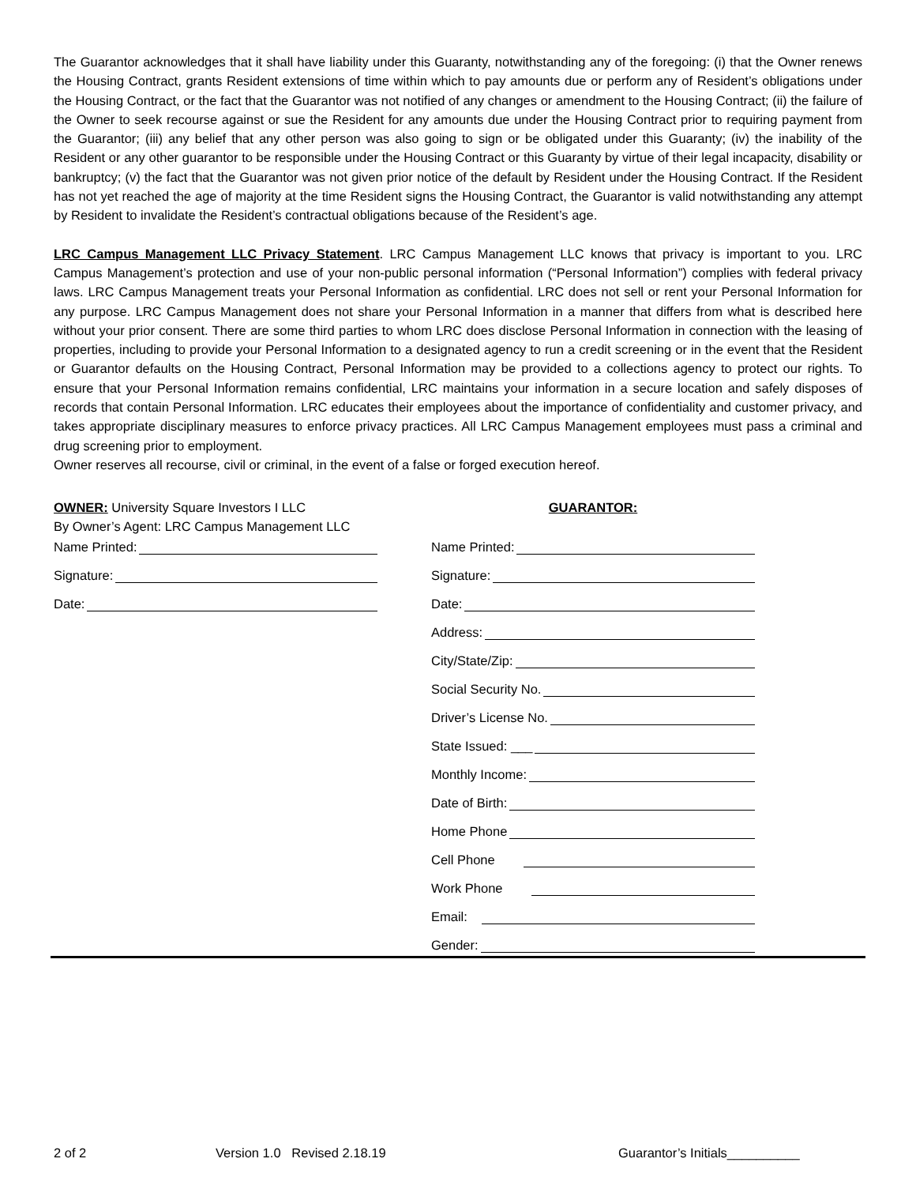The Guarantor acknowledges that it shall have liability under this Guaranty, notwithstanding any of the foregoing: (i) that the Owner renews the Housing Contract, grants Resident extensions of time within which to pay amounts due or perform any of Resident’s obligations under the Housing Contract, or the fact that the Guarantor was not notified of any changes or amendment to the Housing Contract; (ii) the failure of the Owner to seek recourse against or sue the Resident for any amounts due under the Housing Contract prior to requiring payment from the Guarantor; (iii) any belief that any other person was also going to sign or be obligated under this Guaranty; (iv) the inability of the Resident or any other guarantor to be responsible under the Housing Contract or this Guaranty by virtue of their legal incapacity, disability or bankruptcy; (v) the fact that the Guarantor was not given prior notice of the default by Resident under the Housing Contract. If the Resident has not yet reached the age of majority at the time Resident signs the Housing Contract, the Guarantor is valid notwithstanding any attempt by Resident to invalidate the Resident’s contractual obligations because of the Resident’s age.
LRC Campus Management LLC Privacy Statement. LRC Campus Management LLC knows that privacy is important to you. LRC Campus Management’s protection and use of your non-public personal information (“Personal Information”) complies with federal privacy laws. LRC Campus Management treats your Personal Information as confidential. LRC does not sell or rent your Personal Information for any purpose. LRC Campus Management does not share your Personal Information in a manner that differs from what is described here without your prior consent. There are some third parties to whom LRC does disclose Personal Information in connection with the leasing of properties, including to provide your Personal Information to a designated agency to run a credit screening or in the event that the Resident or Guarantor defaults on the Housing Contract, Personal Information may be provided to a collections agency to protect our rights. To ensure that your Personal Information remains confidential, LRC maintains your information in a secure location and safely disposes of records that contain Personal Information. LRC educates their employees about the importance of confidentiality and customer privacy, and takes appropriate disciplinary measures to enforce privacy practices. All LRC Campus Management employees must pass a criminal and drug screening prior to employment.
Owner reserves all recourse, civil or criminal, in the event of a false or forged execution hereof.
OWNER: University Square Investors I LLC
By Owner’s Agent: LRC Campus Management LLC
Name Printed:
Signature:
Date:
GUARANTOR:
Name Printed:
Signature:
Date:
Address:
City/State/Zip:
Social Security No.
Driver’s License No.
State Issued: ___
Monthly Income:
Date of Birth:
Home Phone
Cell Phone
Work Phone
Email:
Gender:
2 of 2 Version 1.0 Revised 2.18.19 Guarantor’s Initials__________